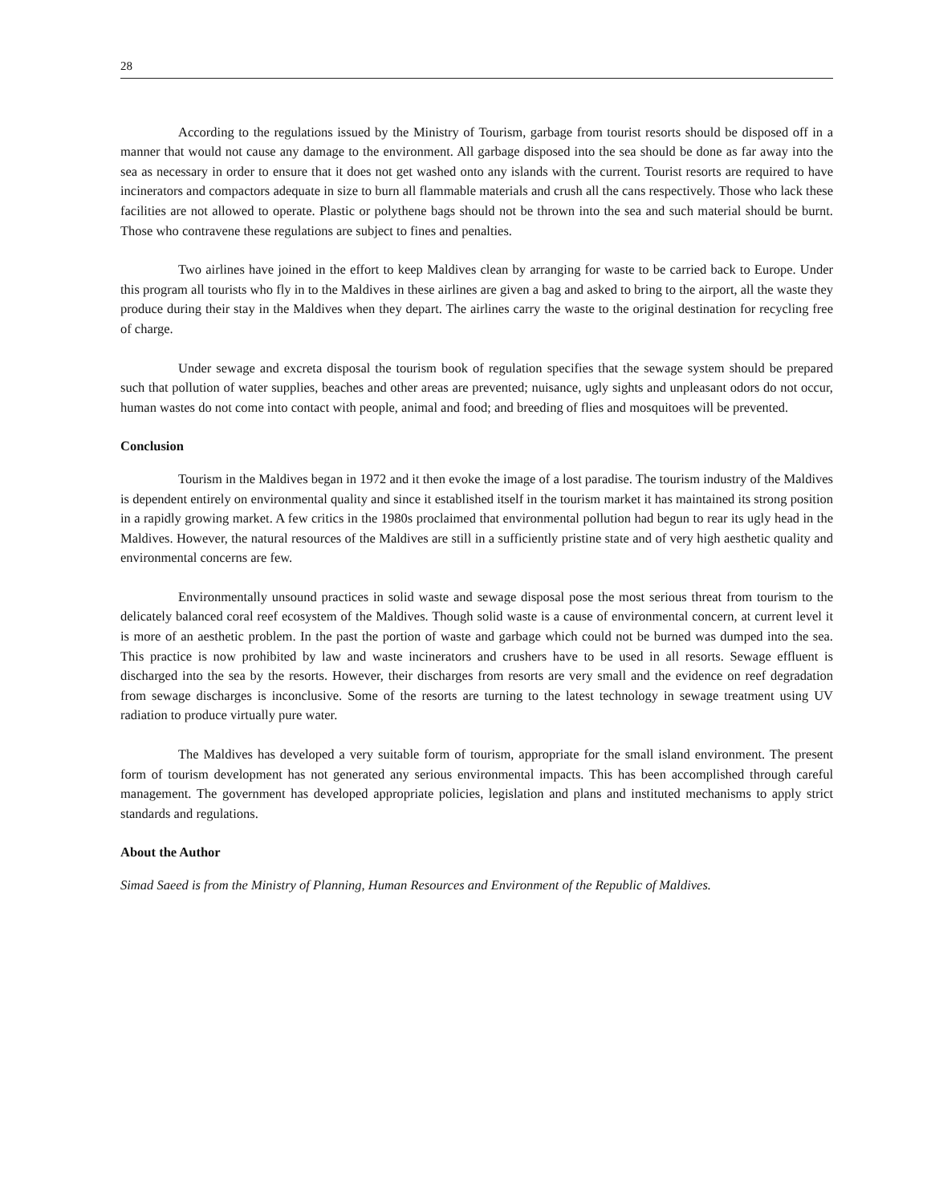28
According to the regulations issued by the Ministry of Tourism, garbage from tourist resorts should be disposed off in a manner that would not cause any damage to the environment. All garbage disposed into the sea should be done as far away into the sea as necessary in order to ensure that it does not get washed onto any islands with the current. Tourist resorts are required to have incinerators and compactors adequate in size to burn all flammable materials and crush all the cans respectively. Those who lack these facilities are not allowed to operate. Plastic or polythene bags should not be thrown into the sea and such material should be burnt. Those who contravene these regulations are subject to fines and penalties.
Two airlines have joined in the effort to keep Maldives clean by arranging for waste to be carried back to Europe. Under this program all tourists who fly in to the Maldives in these airlines are given a bag and asked to bring to the airport, all the waste they produce during their stay in the Maldives when they depart. The airlines carry the waste to the original destination for recycling free of charge.
Under sewage and excreta disposal the tourism book of regulation specifies that the sewage system should be prepared such that pollution of water supplies, beaches and other areas are prevented; nuisance, ugly sights and unpleasant odors do not occur, human wastes do not come into contact with people, animal and food; and breeding of flies and mosquitoes will be prevented.
Conclusion
Tourism in the Maldives began in 1972 and it then evoke the image of a lost paradise. The tourism industry of the Maldives is dependent entirely on environmental quality and since it established itself in the tourism market it has maintained its strong position in a rapidly growing market. A few critics in the 1980s proclaimed that environmental pollution had begun to rear its ugly head in the Maldives. However, the natural resources of the Maldives are still in a sufficiently pristine state and of very high aesthetic quality and environmental concerns are few.
Environmentally unsound practices in solid waste and sewage disposal pose the most serious threat from tourism to the delicately balanced coral reef ecosystem of the Maldives. Though solid waste is a cause of environmental concern, at current level it is more of an aesthetic problem. In the past the portion of waste and garbage which could not be burned was dumped into the sea. This practice is now prohibited by law and waste incinerators and crushers have to be used in all resorts. Sewage effluent is discharged into the sea by the resorts. However, their discharges from resorts are very small and the evidence on reef degradation from sewage discharges is inconclusive. Some of the resorts are turning to the latest technology in sewage treatment using UV radiation to produce virtually pure water.
The Maldives has developed a very suitable form of tourism, appropriate for the small island environment. The present form of tourism development has not generated any serious environmental impacts. This has been accomplished through careful management. The government has developed appropriate policies, legislation and plans and instituted mechanisms to apply strict standards and regulations.
About the Author
Simad Saeed is from the Ministry of Planning, Human Resources and Environment of the Republic of Maldives.